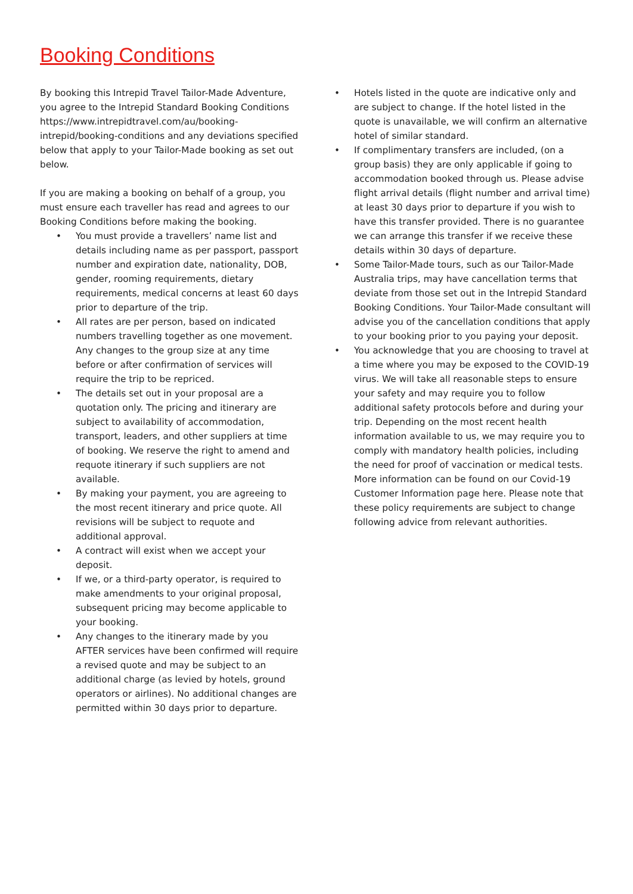Booking Conditions
By booking this Intrepid Travel Tailor-Made Adventure, you agree to the Intrepid Standard Booking Conditions https://www.intrepidtravel.com/au/booking-intrepid/booking-conditions and any deviations specified below that apply to your Tailor-Made booking as set out below.
If you are making a booking on behalf of a group, you must ensure each traveller has read and agrees to our Booking Conditions before making the booking.
• You must provide a travellers’ name list and details including name as per passport, passport number and expiration date, nationality, DOB, gender, rooming requirements, dietary requirements, medical concerns at least 60 days prior to departure of the trip.
• All rates are per person, based on indicated numbers travelling together as one movement. Any changes to the group size at any time before or after confirmation of services will require the trip to be repriced.
• The details set out in your proposal are a quotation only. The pricing and itinerary are subject to availability of accommodation, transport, leaders, and other suppliers at time of booking. We reserve the right to amend and requote itinerary if such suppliers are not available.
• By making your payment, you are agreeing to the most recent itinerary and price quote. All revisions will be subject to requote and additional approval.
• A contract will exist when we accept your deposit.
• If we, or a third-party operator, is required to make amendments to your original proposal, subsequent pricing may become applicable to your booking.
• Any changes to the itinerary made by you AFTER services have been confirmed will require a revised quote and may be subject to an additional charge (as levied by hotels, ground operators or airlines). No additional changes are permitted within 30 days prior to departure.
• Hotels listed in the quote are indicative only and are subject to change. If the hotel listed in the quote is unavailable, we will confirm an alternative hotel of similar standard.
• If complimentary transfers are included, (on a group basis) they are only applicable if going to accommodation booked through us. Please advise flight arrival details (flight number and arrival time) at least 30 days prior to departure if you wish to have this transfer provided. There is no guarantee we can arrange this transfer if we receive these details within 30 days of departure.
• Some Tailor-Made tours, such as our Tailor-Made Australia trips, may have cancellation terms that deviate from those set out in the Intrepid Standard Booking Conditions. Your Tailor-Made consultant will advise you of the cancellation conditions that apply to your booking prior to you paying your deposit.
• You acknowledge that you are choosing to travel at a time where you may be exposed to the COVID-19 virus. We will take all reasonable steps to ensure your safety and may require you to follow additional safety protocols before and during your trip. Depending on the most recent health information available to us, we may require you to comply with mandatory health policies, including the need for proof of vaccination or medical tests. More information can be found on our Covid-19 Customer Information page here. Please note that these policy requirements are subject to change following advice from relevant authorities.